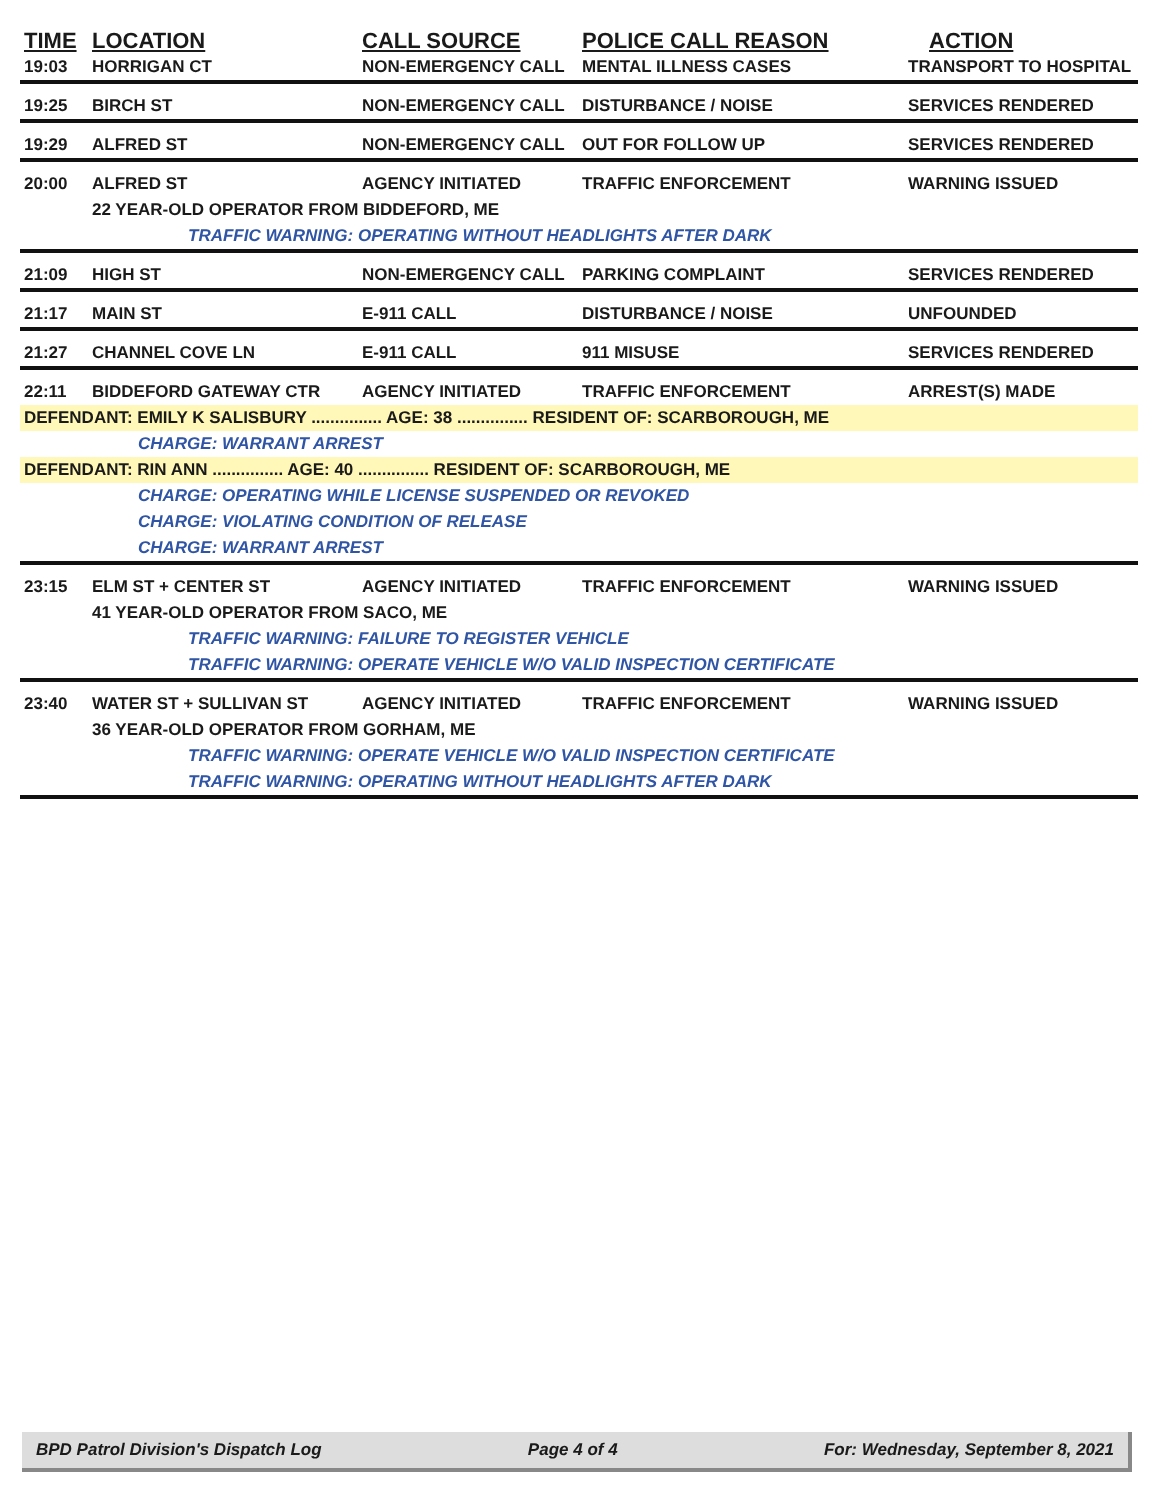| TIME | LOCATION | CALL SOURCE | POLICE CALL REASON | ACTION |
| --- | --- | --- | --- | --- |
| 19:03 | HORRIGAN CT | NON-EMERGENCY CALL | MENTAL ILLNESS CASES | TRANSPORT TO HOSPITAL |
| 19:25 | BIRCH ST | NON-EMERGENCY CALL | DISTURBANCE / NOISE | SERVICES RENDERED |
| 19:29 | ALFRED ST | NON-EMERGENCY CALL | OUT FOR FOLLOW UP | SERVICES RENDERED |
| 20:00 | ALFRED ST | AGENCY INITIATED | TRAFFIC ENFORCEMENT | WARNING ISSUED |
| | 22 YEAR-OLD OPERATOR FROM BIDDEFORD, ME | | | |
| | TRAFFIC WARNING: OPERATING WITHOUT HEADLIGHTS AFTER DARK | | | |
| 21:09 | HIGH ST | NON-EMERGENCY CALL | PARKING COMPLAINT | SERVICES RENDERED |
| 21:17 | MAIN ST | E-911 CALL | DISTURBANCE / NOISE | UNFOUNDED |
| 21:27 | CHANNEL COVE LN | E-911 CALL | 911 MISUSE | SERVICES RENDERED |
| 22:11 | BIDDEFORD GATEWAY CTR | AGENCY INITIATED | TRAFFIC ENFORCEMENT | ARREST(S) MADE |
| DEFENDANT: EMILY K SALISBURY ............... AGE: 38 ............... RESIDENT OF: SCARBOROUGH, ME | | | | |
| CHARGE: WARRANT ARREST | | | | |
| DEFENDANT: RIN ANN ............... AGE: 40 ............... RESIDENT OF: SCARBOROUGH, ME | | | | |
| CHARGE: OPERATING WHILE LICENSE SUSPENDED OR REVOKED | | | | |
| CHARGE: VIOLATING CONDITION OF RELEASE | | | | |
| CHARGE: WARRANT ARREST | | | | |
| 23:15 | ELM ST + CENTER ST | AGENCY INITIATED | TRAFFIC ENFORCEMENT | WARNING ISSUED |
| | 41 YEAR-OLD OPERATOR FROM SACO, ME | | | |
| | TRAFFIC WARNING: FAILURE TO REGISTER VEHICLE | | | |
| | TRAFFIC WARNING: OPERATE VEHICLE W/O VALID INSPECTION CERTIFICATE | | | |
| 23:40 | WATER ST + SULLIVAN ST | AGENCY INITIATED | TRAFFIC ENFORCEMENT | WARNING ISSUED |
| | 36 YEAR-OLD OPERATOR FROM GORHAM, ME | | | |
| | TRAFFIC WARNING: OPERATE VEHICLE W/O VALID INSPECTION CERTIFICATE | | | |
| | TRAFFIC WARNING: OPERATING WITHOUT HEADLIGHTS AFTER DARK | | | |
BPD Patrol Division's Dispatch Log Page 4 of 4 For: Wednesday, September 8, 2021